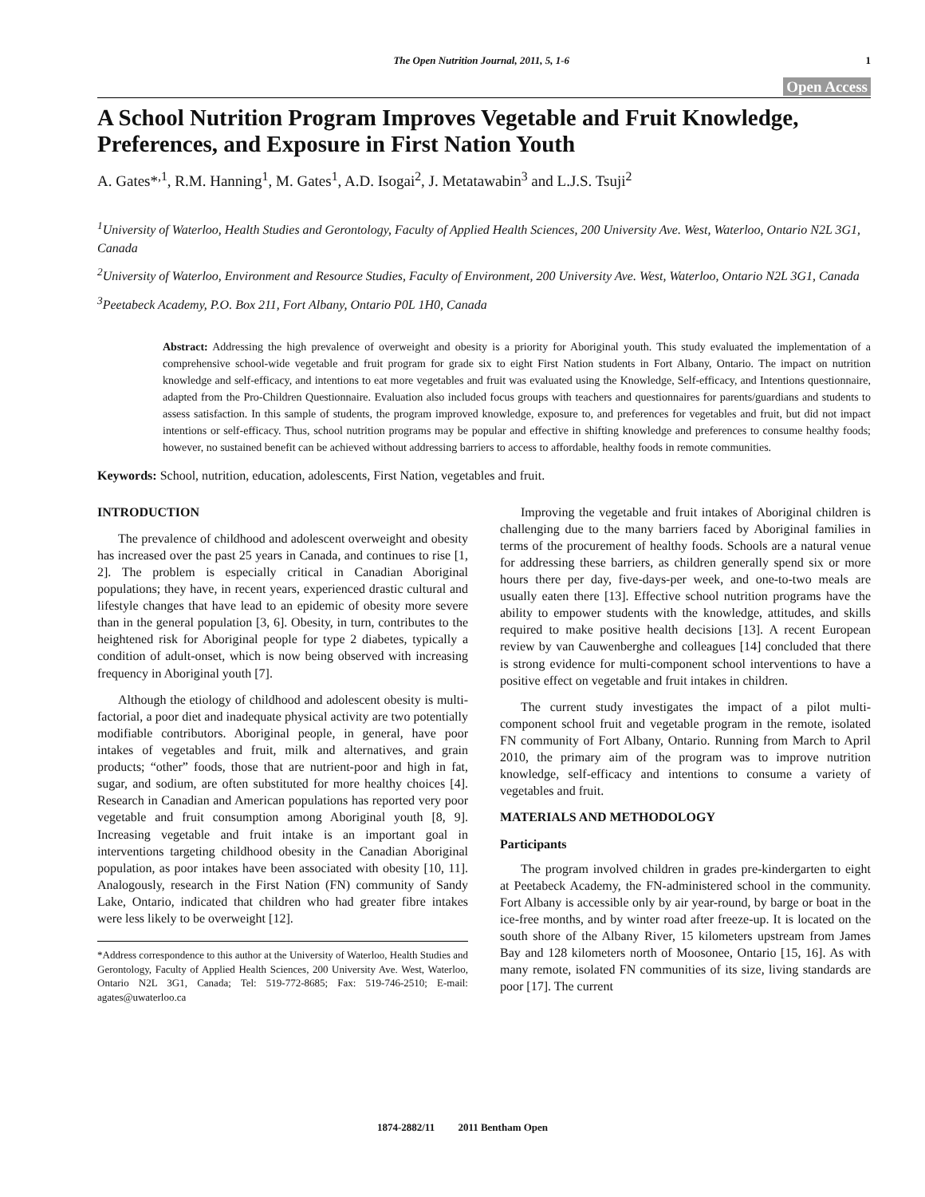The Open Nutrition Journal, 2011, 5, 1-6 1
Open Access
A School Nutrition Program Improves Vegetable and Fruit Knowledge, Preferences, and Exposure in First Nation Youth
A. Gates*<sup>,1</sup>, R.M. Hanning<sup>1</sup>, M. Gates<sup>1</sup>, A.D. Isogai<sup>2</sup>, J. Metatawabin<sup>3</sup> and L.J.S. Tsuji<sup>2</sup>
<sup>1</sup> University of Waterloo, Health Studies and Gerontology, Faculty of Applied Health Sciences, 200 University Ave. West, Waterloo, Ontario N2L 3G1, Canada
<sup>2</sup> University of Waterloo, Environment and Resource Studies, Faculty of Environment, 200 University Ave. West, Waterloo, Ontario N2L 3G1, Canada
<sup>3</sup> Peetabeck Academy, P.O. Box 211, Fort Albany, Ontario P0L 1H0, Canada
Abstract: Addressing the high prevalence of overweight and obesity is a priority for Aboriginal youth. This study evaluated the implementation of a comprehensive school-wide vegetable and fruit program for grade six to eight First Nation students in Fort Albany, Ontario. The impact on nutrition knowledge and self-efficacy, and intentions to eat more vegetables and fruit was evaluated using the Knowledge, Self-efficacy, and Intentions questionnaire, adapted from the Pro-Children Questionnaire. Evaluation also included focus groups with teachers and questionnaires for parents/guardians and students to assess satisfaction. In this sample of students, the program improved knowledge, exposure to, and preferences for vegetables and fruit, but did not impact intentions or self-efficacy. Thus, school nutrition programs may be popular and effective in shifting knowledge and preferences to consume healthy foods; however, no sustained benefit can be achieved without addressing barriers to access to affordable, healthy foods in remote communities.
Keywords: School, nutrition, education, adolescents, First Nation, vegetables and fruit.
INTRODUCTION
The prevalence of childhood and adolescent overweight and obesity has increased over the past 25 years in Canada, and continues to rise [1, 2]. The problem is especially critical in Canadian Aboriginal populations; they have, in recent years, experienced drastic cultural and lifestyle changes that have lead to an epidemic of obesity more severe than in the general population [3, 6]. Obesity, in turn, contributes to the heightened risk for Aboriginal people for type 2 diabetes, typically a condition of adult-onset, which is now being observed with increasing frequency in Aboriginal youth [7].
Although the etiology of childhood and adolescent obesity is multi-factorial, a poor diet and inadequate physical activity are two potentially modifiable contributors. Aboriginal people, in general, have poor intakes of vegetables and fruit, milk and alternatives, and grain products; “other” foods, those that are nutrient-poor and high in fat, sugar, and sodium, are often substituted for more healthy choices [4]. Research in Canadian and American populations has reported very poor vegetable and fruit consumption among Aboriginal youth [8, 9]. Increasing vegetable and fruit intake is an important goal in interventions targeting childhood obesity in the Canadian Aboriginal population, as poor intakes have been associated with obesity [10, 11]. Analogously, research in the First Nation (FN) community of Sandy Lake, Ontario, indicated that children who had greater fibre intakes were less likely to be overweight [12].
*Address correspondence to this author at the University of Waterloo, Health Studies and Gerontology, Faculty of Applied Health Sciences, 200 University Ave. West, Waterloo, Ontario N2L 3G1, Canada; Tel: 519-772-8685; Fax: 519-746-2510; E-mail: agates@uwaterloo.ca
Improving the vegetable and fruit intakes of Aboriginal children is challenging due to the many barriers faced by Aboriginal families in terms of the procurement of healthy foods. Schools are a natural venue for addressing these barriers, as children generally spend six or more hours there per day, five-days-per week, and one-to-two meals are usually eaten there [13]. Effective school nutrition programs have the ability to empower students with the knowledge, attitudes, and skills required to make positive health decisions [13]. A recent European review by van Cauwenberghe and colleagues [14] concluded that there is strong evidence for multi-component school interventions to have a positive effect on vegetable and fruit intakes in children.
The current study investigates the impact of a pilot multi-component school fruit and vegetable program in the remote, isolated FN community of Fort Albany, Ontario. Running from March to April 2010, the primary aim of the program was to improve nutrition knowledge, self-efficacy and intentions to consume a variety of vegetables and fruit.
MATERIALS AND METHODOLOGY
Participants
The program involved children in grades pre-kindergarten to eight at Peetabeck Academy, the FN-administered school in the community. Fort Albany is accessible only by air year-round, by barge or boat in the ice-free months, and by winter road after freeze-up. It is located on the south shore of the Albany River, 15 kilometers upstream from James Bay and 128 kilometers north of Moosonee, Ontario [15, 16]. As with many remote, isolated FN communities of its size, living standards are poor [17]. The current
1874-2882/11 2011 Bentham Open